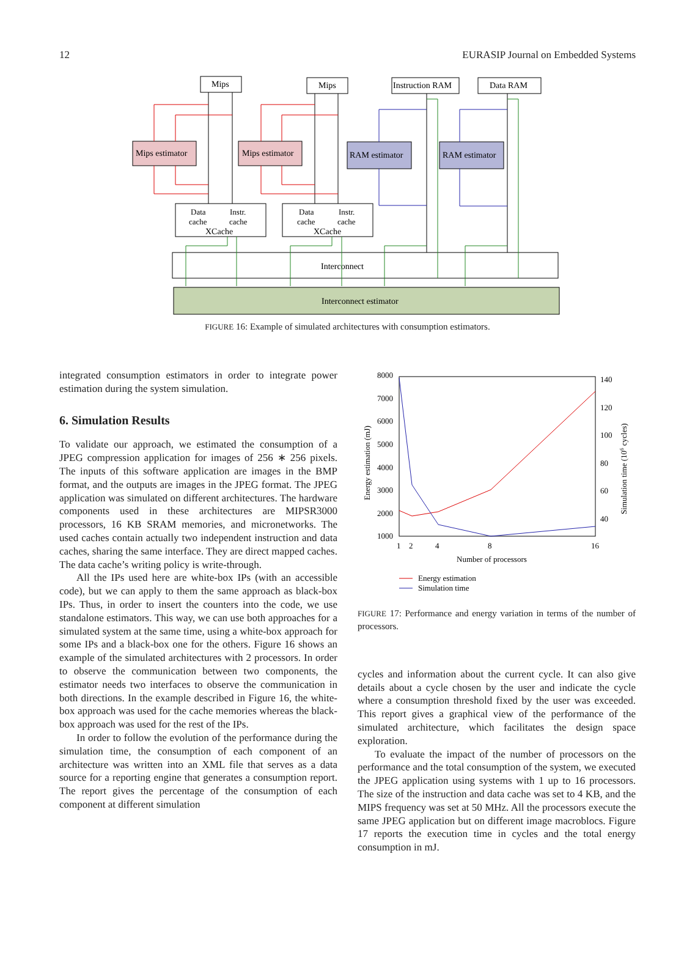12 EURASIP Journal on Embedded Systems
Mips
Mips
Instruction RAM
Data RAM
Mips estimator
Mips estimator
RAM estimator
RAM estimator
XCache
XCache
Data
cache
Instr.
cache
Data
cache
Instr.
cache
Interconnect
Interconnect estimator
FIGURE 16: Example of simulated architectures with consumption estimators.
integrated consumption estimators in order to integrate power estimation during the system simulation.
6. Simulation Results
To validate our approach, we estimated the consumption of a JPEG compression application for images of 256 ∗ 256 pixels. The inputs of this software application are images in the BMP format, and the outputs are images in the JPEG format. The JPEG application was simulated on different architectures. The hardware components used in these architectures are MIPSR3000 processors, 16 KB SRAM memories, and micronetworks. The used caches contain actually two independent instruction and data caches, sharing the same interface. They are direct mapped caches. The data cache’s writing policy is write-through.
All the IPs used here are white-box IPs (with an accessible code), but we can apply to them the same approach as black-box IPs. Thus, in order to insert the counters into the code, we use standalone estimators. This way, we can use both approaches for a simulated system at the same time, using a white-box approach for some IPs and a black-box one for the others. Figure 16 shows an example of the simulated architectures with 2 processors. In order to observe the communication between two components, the estimator needs two interfaces to observe the communication in both directions. In the example described in Figure 16, the white-box approach was used for the cache memories whereas the black-box approach was used for the rest of the IPs.
In order to follow the evolution of the performance during the simulation time, the consumption of each component of an architecture was written into an XML file that serves as a data source for a reporting engine that generates a consumption report. The report gives the percentage of the consumption of each component at different simulation
8000
7000
6000
5000
4000
3000
2000
1000
140
120
100
80
60
40
1
2
4
8
16
Number of processors
Energy estimation (mJ)
Simulation time (106 cycles)
Energy estimation
Simulation time
FIGURE 17: Performance and energy variation in terms of the number of processors.
cycles and information about the current cycle. It can also give details about a cycle chosen by the user and indicate the cycle where a consumption threshold fixed by the user was exceeded. This report gives a graphical view of the performance of the simulated architecture, which facilitates the design space exploration.
To evaluate the impact of the number of processors on the performance and the total consumption of the system, we executed the JPEG application using systems with 1 up to 16 processors. The size of the instruction and data cache was set to 4 KB, and the MIPS frequency was set at 50 MHz. All the processors execute the same JPEG application but on different image macroblocs. Figure 17 reports the execution time in cycles and the total energy consumption in mJ.